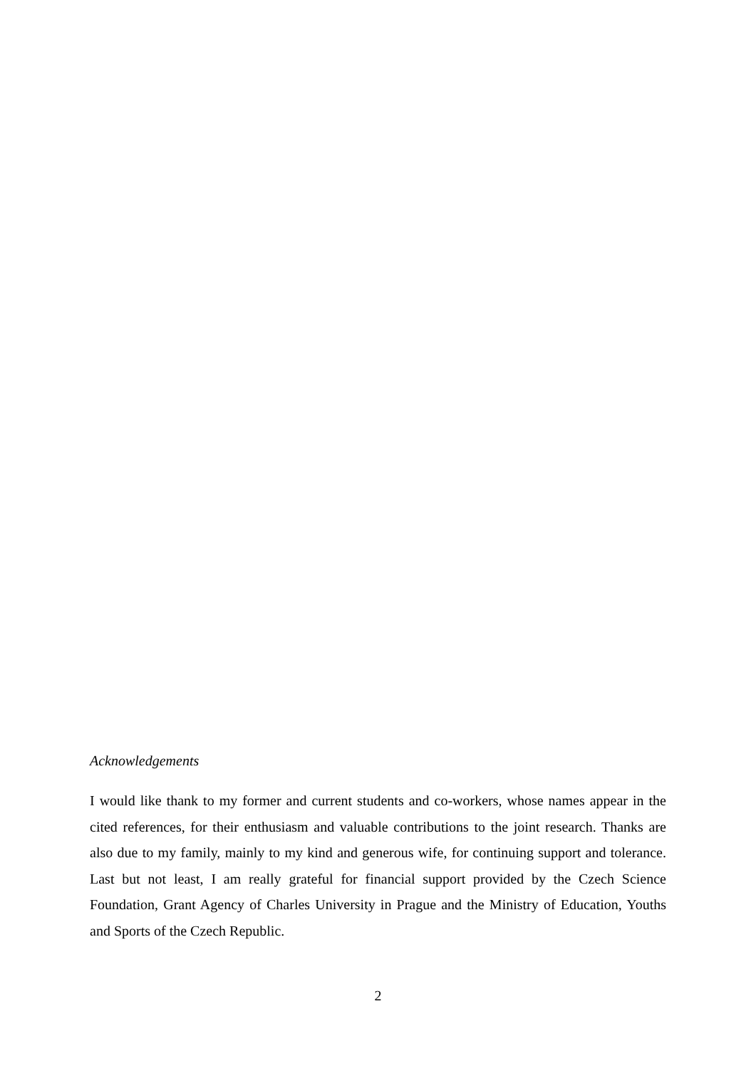Acknowledgements
I would like thank to my former and current students and co-workers, whose names appear in the cited references, for their enthusiasm and valuable contributions to the joint research. Thanks are also due to my family, mainly to my kind and generous wife, for continuing support and tolerance. Last but not least, I am really grateful for financial support provided by the Czech Science Foundation, Grant Agency of Charles University in Prague and the Ministry of Education, Youths and Sports of the Czech Republic.
2